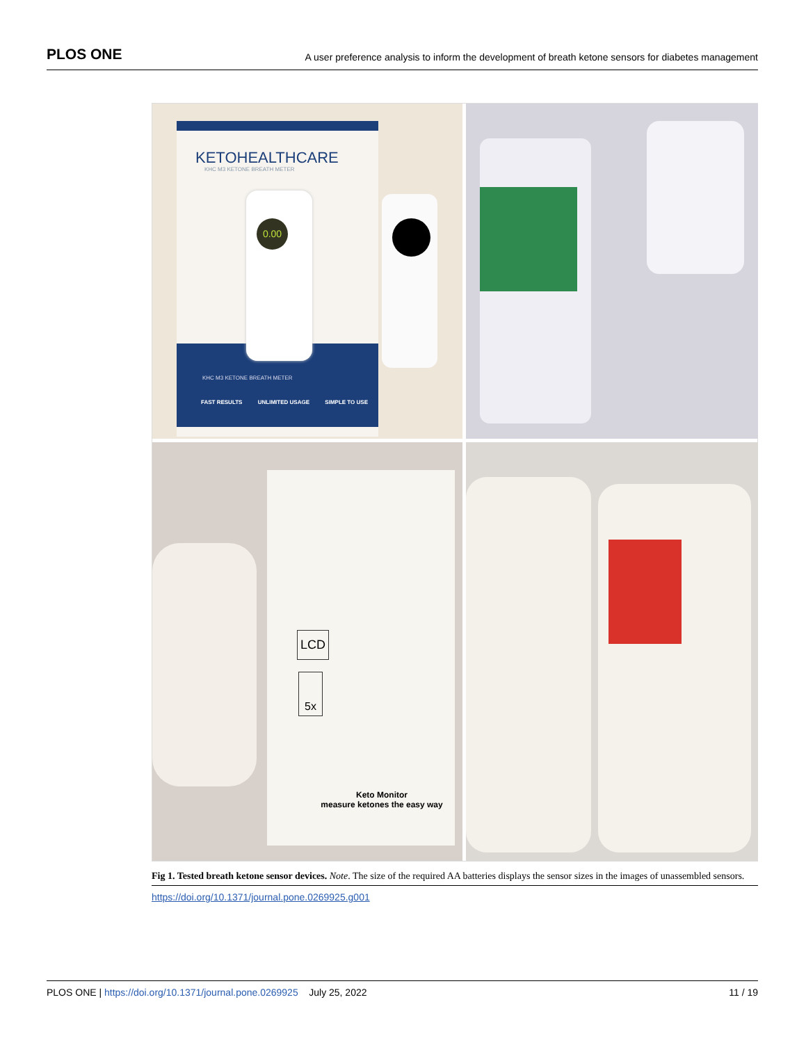PLOS ONE A user preference analysis to inform the development of breath ketone sensors for diabetes management
KETOHEALTHCARE
KHC M3 KETONE BREATH METER
0.00
KHC M3 KETONE BREATH METER
FAST RESULTS UNLIMITED USAGE SIMPLE TO USE
LCD
5x
Keto Monitor
measure ketones the easy way
Fig 1. Tested breath ketone sensor devices. Note. The size of the required AA batteries displays the sensor sizes in the images of unassembled sensors.
https://doi.org/10.1371/journal.pone.0269925.g001
PLOS ONE | https://doi.org/10.1371/journal.pone.0269925 July 25, 2022 11 / 19